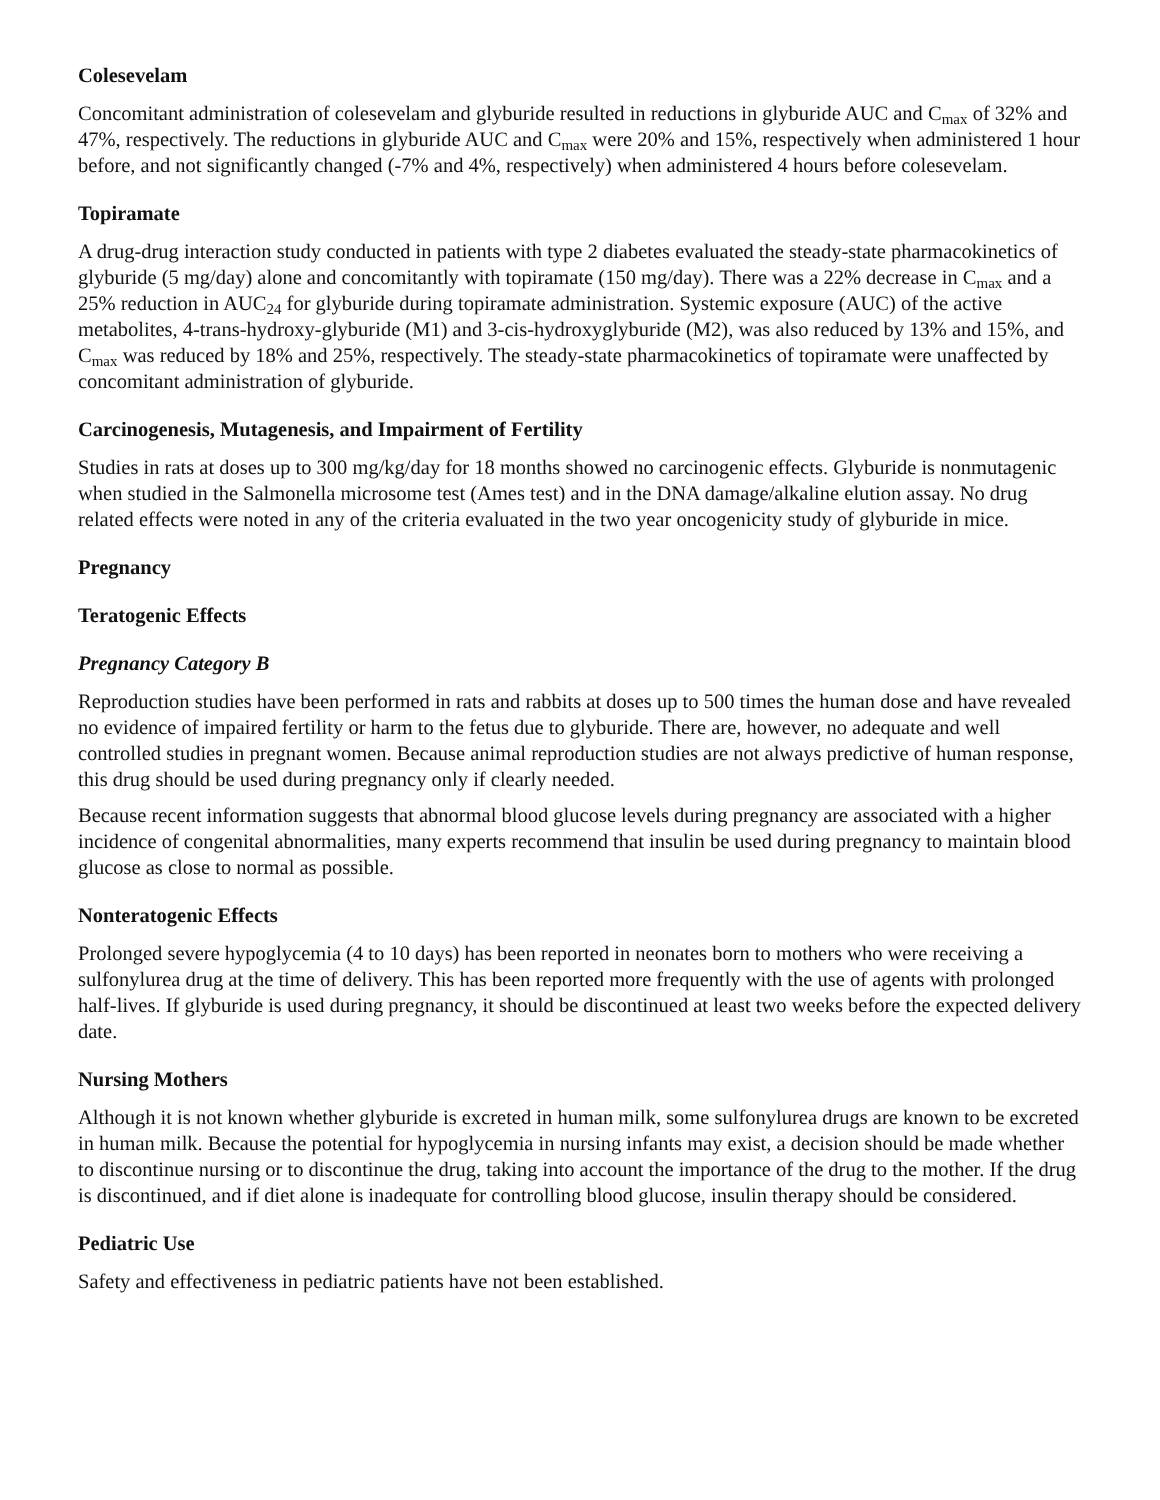Colesevelam
Concomitant administration of colesevelam and glyburide resulted in reductions in glyburide AUC and C<sub>max</sub> of 32% and 47%, respectively. The reductions in glyburide AUC and C<sub>max</sub> were 20% and 15%, respectively when administered 1 hour before, and not significantly changed (-7% and 4%, respectively) when administered 4 hours before colesevelam.
Topiramate
A drug-drug interaction study conducted in patients with type 2 diabetes evaluated the steady-state pharmacokinetics of glyburide (5 mg/day) alone and concomitantly with topiramate (150 mg/day). There was a 22% decrease in C<sub>max</sub> and a 25% reduction in AUC<sub>24</sub> for glyburide during topiramate administration. Systemic exposure (AUC) of the active metabolites, 4-trans-hydroxy-glyburide (M1) and 3-cis-hydroxyglyburide (M2), was also reduced by 13% and 15%, and C<sub>max</sub> was reduced by 18% and 25%, respectively. The steady-state pharmacokinetics of topiramate were unaffected by concomitant administration of glyburide.
Carcinogenesis, Mutagenesis, and Impairment of Fertility
Studies in rats at doses up to 300 mg/kg/day for 18 months showed no carcinogenic effects. Glyburide is nonmutagenic when studied in the Salmonella microsome test (Ames test) and in the DNA damage/alkaline elution assay. No drug related effects were noted in any of the criteria evaluated in the two year oncogenicity study of glyburide in mice.
Pregnancy
Teratogenic Effects
Pregnancy Category B
Reproduction studies have been performed in rats and rabbits at doses up to 500 times the human dose and have revealed no evidence of impaired fertility or harm to the fetus due to glyburide. There are, however, no adequate and well controlled studies in pregnant women. Because animal reproduction studies are not always predictive of human response, this drug should be used during pregnancy only if clearly needed.
Because recent information suggests that abnormal blood glucose levels during pregnancy are associated with a higher incidence of congenital abnormalities, many experts recommend that insulin be used during pregnancy to maintain blood glucose as close to normal as possible.
Nonteratogenic Effects
Prolonged severe hypoglycemia (4 to 10 days) has been reported in neonates born to mothers who were receiving a sulfonylurea drug at the time of delivery. This has been reported more frequently with the use of agents with prolonged half-lives. If glyburide is used during pregnancy, it should be discontinued at least two weeks before the expected delivery date.
Nursing Mothers
Although it is not known whether glyburide is excreted in human milk, some sulfonylurea drugs are known to be excreted in human milk. Because the potential for hypoglycemia in nursing infants may exist, a decision should be made whether to discontinue nursing or to discontinue the drug, taking into account the importance of the drug to the mother. If the drug is discontinued, and if diet alone is inadequate for controlling blood glucose, insulin therapy should be considered.
Pediatric Use
Safety and effectiveness in pediatric patients have not been established.